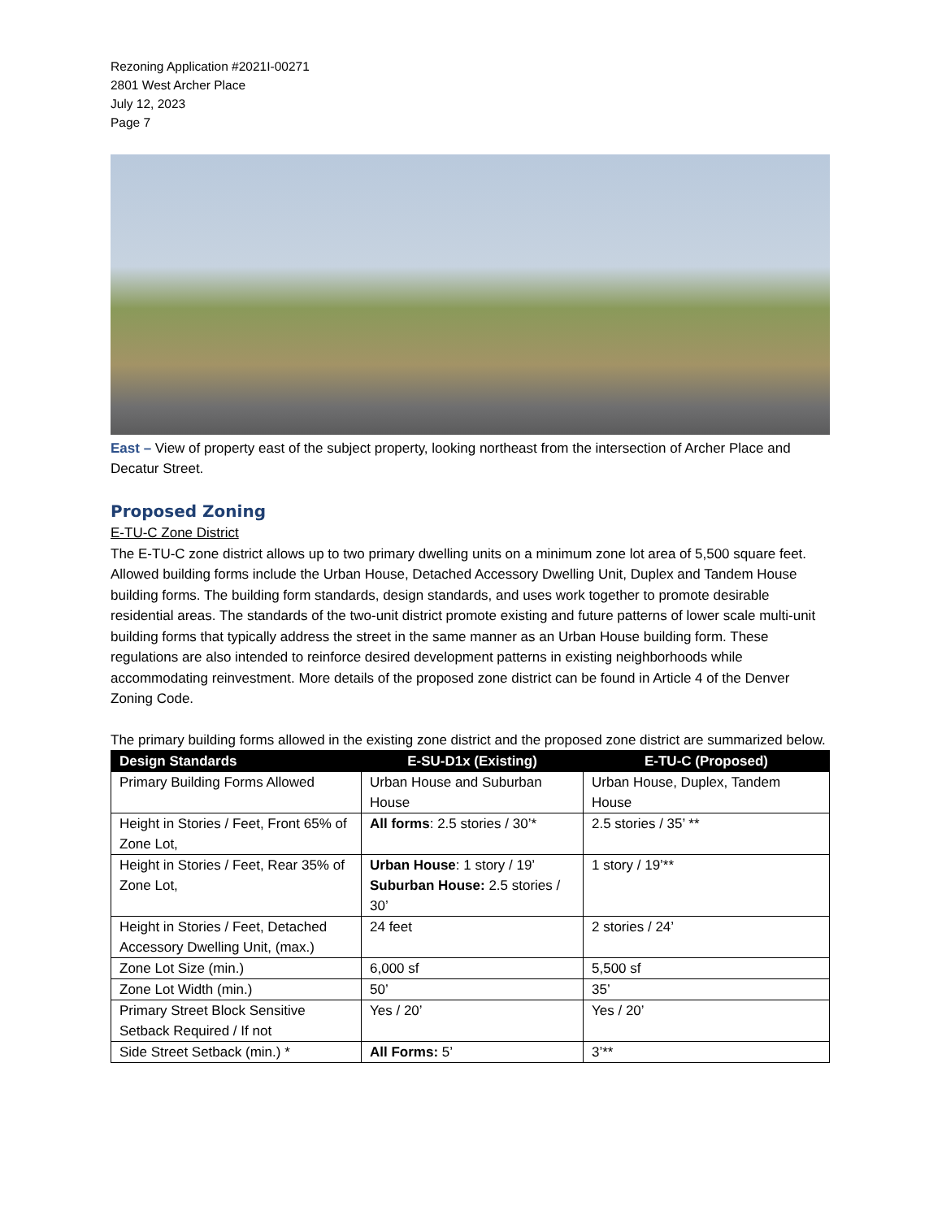Rezoning Application #2021I-00271
2801 West Archer Place
July 12, 2023
Page 7
East – View of property east of the subject property, looking northeast from the intersection of Archer Place and Decatur Street.
Proposed Zoning
E-TU-C Zone District
The E-TU-C zone district allows up to two primary dwelling units on a minimum zone lot area of 5,500 square feet. Allowed building forms include the Urban House, Detached Accessory Dwelling Unit, Duplex and Tandem House building forms. The building form standards, design standards, and uses work together to promote desirable residential areas. The standards of the two-unit district promote existing and future patterns of lower scale multi-unit building forms that typically address the street in the same manner as an Urban House building form. These regulations are also intended to reinforce desired development patterns in existing neighborhoods while accommodating reinvestment. More details of the proposed zone district can be found in Article 4 of the Denver Zoning Code.
The primary building forms allowed in the existing zone district and the proposed zone district are summarized below.
| Design Standards | E-SU-D1x (Existing) | E-TU-C (Proposed) |
| --- | --- | --- |
| Primary Building Forms Allowed | Urban House and Suburban House | Urban House, Duplex, Tandem House |
| Height in Stories / Feet, Front 65% of Zone Lot, | All forms : 2.5 stories / 30’* | 2.5 stories / 35’ ** |
| Height in Stories / Feet, Rear 35% of Zone Lot, | Urban House : 1 story / 19’ Suburban House: 2.5 stories / 30’ | 1 story / 19’** |
| Height in Stories / Feet, Detached Accessory Dwelling Unit, (max.) | 24 feet | 2 stories / 24’ |
| Zone Lot Size (min.) | 6,000 sf | 5,500 sf |
| Zone Lot Width (min.) | 50’ | 35’ |
| Primary Street Block Sensitive Setback Required / If not | Yes / 20’ | Yes / 20’ |
| Side Street Setback (min.) * | All Forms: 5’ | 3’** |